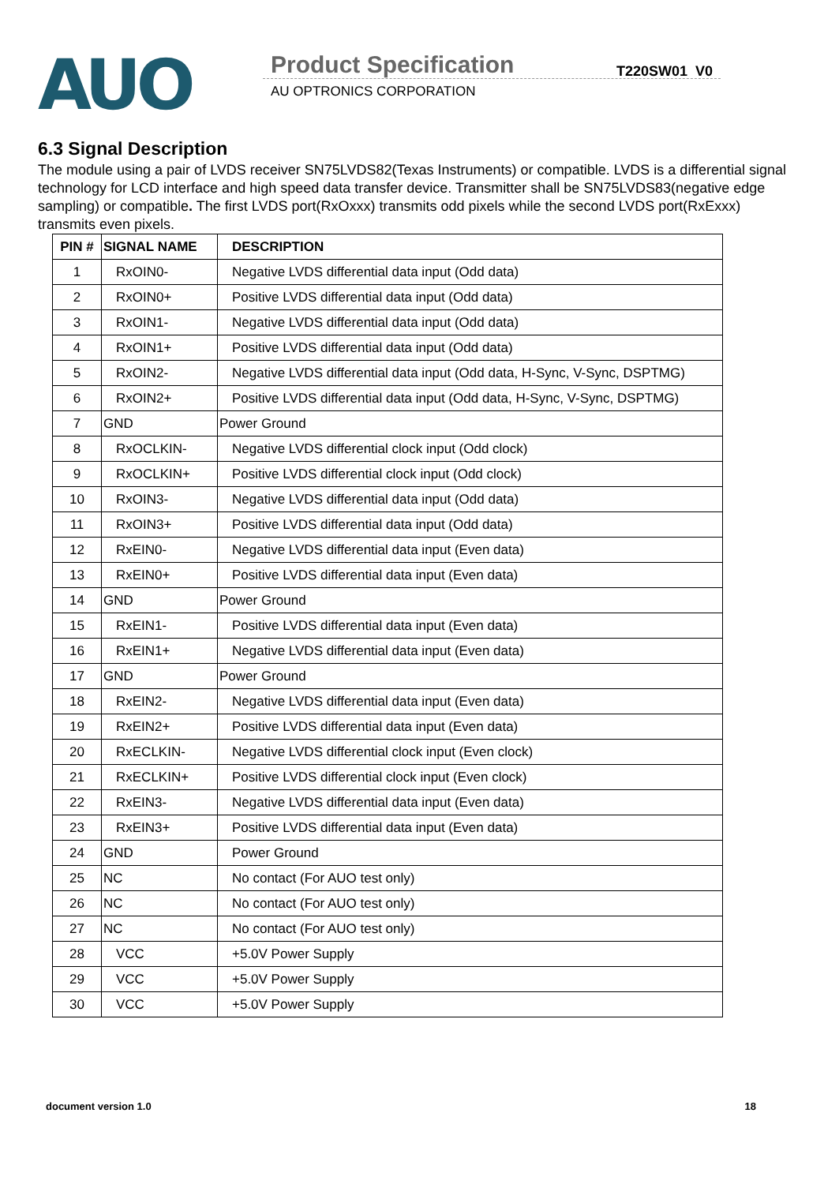AUO
Product Specification
AU OPTRONICS CORPORATION
T220SW01 V0
6.3 Signal Description
The module using a pair of LVDS receiver SN75LVDS82(Texas Instruments) or compatible. LVDS is a differential signal technology for LCD interface and high speed data transfer device. Transmitter shall be SN75LVDS83(negative edge sampling) or compatible. The first LVDS port(RxOxxx) transmits odd pixels while the second LVDS port(RxExxx) transmits even pixels.
| PIN # | SIGNAL NAME | DESCRIPTION |
| --- | --- | --- |
| 1 | RxOIN0- | Negative LVDS differential data input (Odd data) |
| 2 | RxOIN0+ | Positive LVDS differential data input (Odd data) |
| 3 | RxOIN1- | Negative LVDS differential data input (Odd data) |
| 4 | RxOIN1+ | Positive LVDS differential data input (Odd data) |
| 5 | RxOIN2- | Negative LVDS differential data input (Odd data, H-Sync, V-Sync, DSPTMG) |
| 6 | RxOIN2+ | Positive LVDS differential data input (Odd data, H-Sync, V-Sync, DSPTMG) |
| 7 | GND | Power Ground |
| 8 | RxOCLKIN- | Negative LVDS differential clock input (Odd clock) |
| 9 | RxOCLKIN+ | Positive LVDS differential clock input (Odd clock) |
| 10 | RxOIN3- | Negative LVDS differential data input (Odd data) |
| 11 | RxOIN3+ | Positive LVDS differential data input (Odd data) |
| 12 | RxEIN0- | Negative LVDS differential data input (Even data) |
| 13 | RxEIN0+ | Positive LVDS differential data input (Even data) |
| 14 | GND | Power Ground |
| 15 | RxEIN1- | Positive LVDS differential data input (Even data) |
| 16 | RxEIN1+ | Negative LVDS differential data input (Even data) |
| 17 | GND | Power Ground |
| 18 | RxEIN2- | Negative LVDS differential data input (Even data) |
| 19 | RxEIN2+ | Positive LVDS differential data input (Even data) |
| 20 | RxECLKIN- | Negative LVDS differential clock input (Even clock) |
| 21 | RxECLKIN+ | Positive LVDS differential clock input (Even clock) |
| 22 | RxEIN3- | Negative LVDS differential data input (Even data) |
| 23 | RxEIN3+ | Positive LVDS differential data input (Even data) |
| 24 | GND | Power Ground |
| 25 | NC | No contact (For AUO test only) |
| 26 | NC | No contact (For AUO test only) |
| 27 | NC | No contact (For AUO test only) |
| 28 | VCC | +5.0V Power Supply |
| 29 | VCC | +5.0V Power Supply |
| 30 | VCC | +5.0V Power Supply |
document version 1.0 18